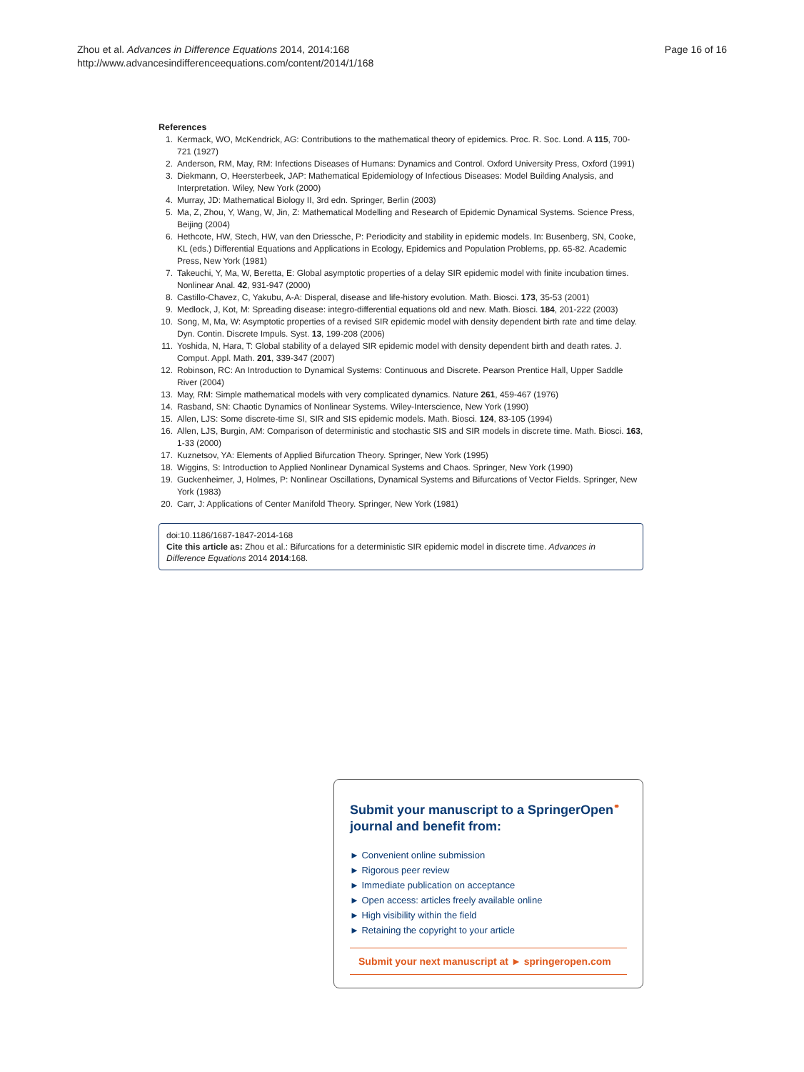Zhou et al. Advances in Difference Equations 2014, 2014:168
http://www.advancesindifferenceequations.com/content/2014/1/168
Page 16 of 16
References
1. Kermack, WO, McKendrick, AG: Contributions to the mathematical theory of epidemics. Proc. R. Soc. Lond. A 115, 700-721 (1927)
2. Anderson, RM, May, RM: Infections Diseases of Humans: Dynamics and Control. Oxford University Press, Oxford (1991)
3. Diekmann, O, Heersterbeek, JAP: Mathematical Epidemiology of Infectious Diseases: Model Building Analysis, and Interpretation. Wiley, New York (2000)
4. Murray, JD: Mathematical Biology II, 3rd edn. Springer, Berlin (2003)
5. Ma, Z, Zhou, Y, Wang, W, Jin, Z: Mathematical Modelling and Research of Epidemic Dynamical Systems. Science Press, Beijing (2004)
6. Hethcote, HW, Stech, HW, van den Driessche, P: Periodicity and stability in epidemic models. In: Busenberg, SN, Cooke, KL (eds.) Differential Equations and Applications in Ecology, Epidemics and Population Problems, pp. 65-82. Academic Press, New York (1981)
7. Takeuchi, Y, Ma, W, Beretta, E: Global asymptotic properties of a delay SIR epidemic model with finite incubation times. Nonlinear Anal. 42, 931-947 (2000)
8. Castillo-Chavez, C, Yakubu, A-A: Disperal, disease and life-history evolution. Math. Biosci. 173, 35-53 (2001)
9. Medlock, J, Kot, M: Spreading disease: integro-differential equations old and new. Math. Biosci. 184, 201-222 (2003)
10. Song, M, Ma, W: Asymptotic properties of a revised SIR epidemic model with density dependent birth rate and time delay. Dyn. Contin. Discrete Impuls. Syst. 13, 199-208 (2006)
11. Yoshida, N, Hara, T: Global stability of a delayed SIR epidemic model with density dependent birth and death rates. J. Comput. Appl. Math. 201, 339-347 (2007)
12. Robinson, RC: An Introduction to Dynamical Systems: Continuous and Discrete. Pearson Prentice Hall, Upper Saddle River (2004)
13. May, RM: Simple mathematical models with very complicated dynamics. Nature 261, 459-467 (1976)
14. Rasband, SN: Chaotic Dynamics of Nonlinear Systems. Wiley-Interscience, New York (1990)
15. Allen, LJS: Some discrete-time SI, SIR and SIS epidemic models. Math. Biosci. 124, 83-105 (1994)
16. Allen, LJS, Burgin, AM: Comparison of deterministic and stochastic SIS and SIR models in discrete time. Math. Biosci. 163, 1-33 (2000)
17. Kuznetsov, YA: Elements of Applied Bifurcation Theory. Springer, New York (1995)
18. Wiggins, S: Introduction to Applied Nonlinear Dynamical Systems and Chaos. Springer, New York (1990)
19. Guckenheimer, J, Holmes, P: Nonlinear Oscillations, Dynamical Systems and Bifurcations of Vector Fields. Springer, New York (1983)
20. Carr, J: Applications of Center Manifold Theory. Springer, New York (1981)
doi:10.1186/1687-1847-2014-168
Cite this article as: Zhou et al.: Bifurcations for a deterministic SIR epidemic model in discrete time. Advances in Difference Equations 2014 2014:168.
Submit your manuscript to a SpringerOpen<sup>⚭</sup>
journal and benefit from:
► Convenient online submission
► Rigorous peer review
► Immediate publication on acceptance
► Open access: articles freely available online
► High visibility within the field
► Retaining the copyright to your article
Submit your next manuscript at ► springeropen.com